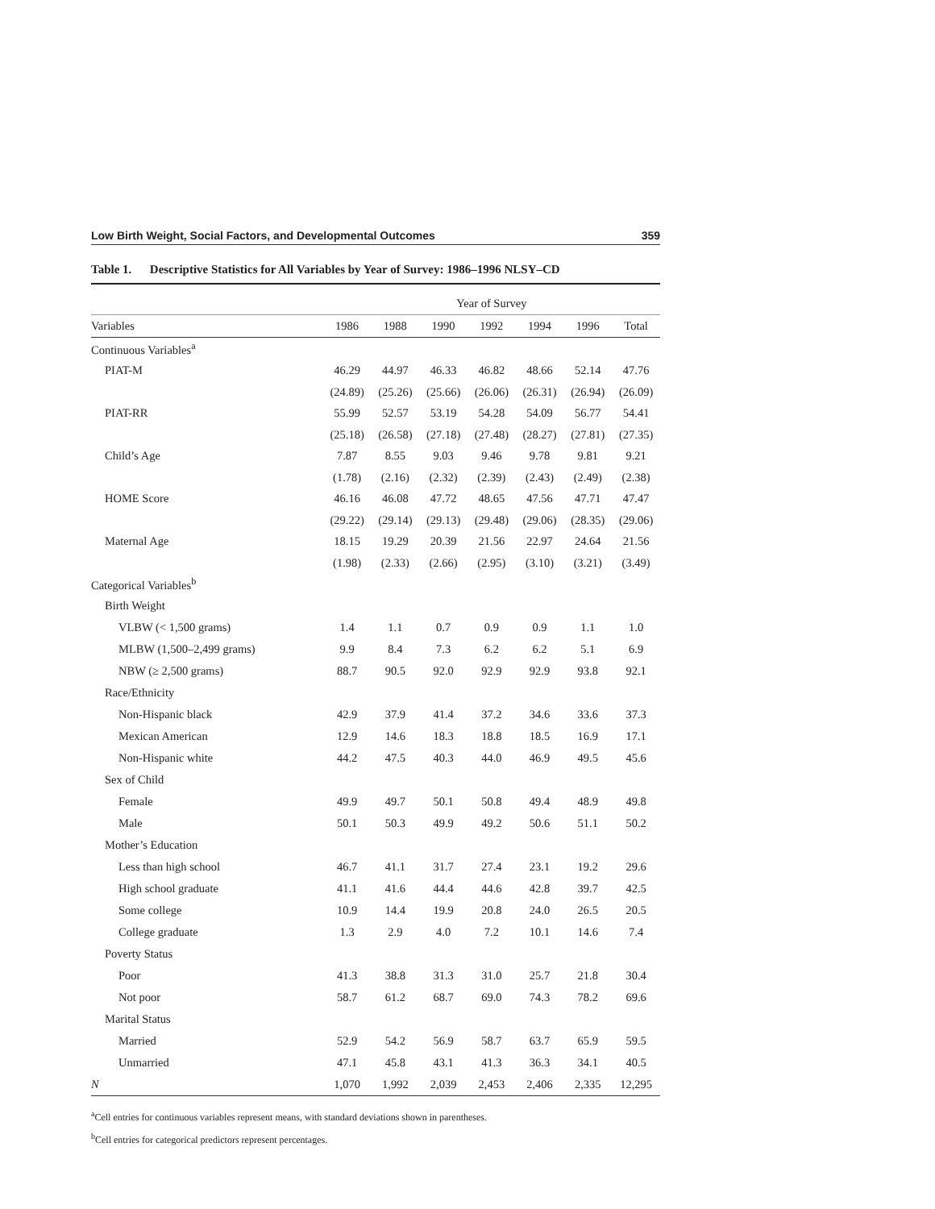Low Birth Weight, Social Factors, and Developmental Outcomes 359
Table 1. Descriptive Statistics for All Variables by Year of Survey: 1986–1996 NLSY–CD
| | Year of Survey | | | | | | |
| --- | --- | --- | --- | --- | --- | --- | --- |
| Variables | 1986 | 1988 | 1990 | 1992 | 1994 | 1996 | Total |
| Continuous Variables<sup>a</sup> | | | | | | | |
| PIAT-M | 46.29 | 44.97 | 46.33 | 46.82 | 48.66 | 52.14 | 47.76 |
| | (24.89) | (25.26) | (25.66) | (26.06) | (26.31) | (26.94) | (26.09) |
| PIAT-RR | 55.99 | 52.57 | 53.19 | 54.28 | 54.09 | 56.77 | 54.41 |
| | (25.18) | (26.58) | (27.18) | (27.48) | (28.27) | (27.81) | (27.35) |
| Child’s Age | 7.87 | 8.55 | 9.03 | 9.46 | 9.78 | 9.81 | 9.21 |
| | (1.78) | (2.16) | (2.32) | (2.39) | (2.43) | (2.49) | (2.38) |
| HOME Score | 46.16 | 46.08 | 47.72 | 48.65 | 47.56 | 47.71 | 47.47 |
| | (29.22) | (29.14) | (29.13) | (29.48) | (29.06) | (28.35) | (29.06) |
| Maternal Age | 18.15 | 19.29 | 20.39 | 21.56 | 22.97 | 24.64 | 21.56 |
| | (1.98) | (2.33) | (2.66) | (2.95) | (3.10) | (3.21) | (3.49) |
| Categorical Variables<sup>b</sup> | | | | | | | |
| Birth Weight | | | | | | | |
| VLBW (< 1,500 grams) | 1.4 | 1.1 | 0.7 | 0.9 | 0.9 | 1.1 | 1.0 |
| MLBW (1,500–2,499 grams) | 9.9 | 8.4 | 7.3 | 6.2 | 6.2 | 5.1 | 6.9 |
| NBW (≥ 2,500 grams) | 88.7 | 90.5 | 92.0 | 92.9 | 92.9 | 93.8 | 92.1 |
| Race/Ethnicity | | | | | | | |
| Non-Hispanic black | 42.9 | 37.9 | 41.4 | 37.2 | 34.6 | 33.6 | 37.3 |
| Mexican American | 12.9 | 14.6 | 18.3 | 18.8 | 18.5 | 16.9 | 17.1 |
| Non-Hispanic white | 44.2 | 47.5 | 40.3 | 44.0 | 46.9 | 49.5 | 45.6 |
| Sex of Child | | | | | | | |
| Female | 49.9 | 49.7 | 50.1 | 50.8 | 49.4 | 48.9 | 49.8 |
| Male | 50.1 | 50.3 | 49.9 | 49.2 | 50.6 | 51.1 | 50.2 |
| Mother’s Education | | | | | | | |
| Less than high school | 46.7 | 41.1 | 31.7 | 27.4 | 23.1 | 19.2 | 29.6 |
| High school graduate | 41.1 | 41.6 | 44.4 | 44.6 | 42.8 | 39.7 | 42.5 |
| Some college | 10.9 | 14.4 | 19.9 | 20.8 | 24.0 | 26.5 | 20.5 |
| College graduate | 1.3 | 2.9 | 4.0 | 7.2 | 10.1 | 14.6 | 7.4 |
| Poverty Status | | | | | | | |
| Poor | 41.3 | 38.8 | 31.3 | 31.0 | 25.7 | 21.8 | 30.4 |
| Not poor | 58.7 | 61.2 | 68.7 | 69.0 | 74.3 | 78.2 | 69.6 |
| Marital Status | | | | | | | |
| Married | 52.9 | 54.2 | 56.9 | 58.7 | 63.7 | 65.9 | 59.5 |
| Unmarried | 47.1 | 45.8 | 43.1 | 41.3 | 36.3 | 34.1 | 40.5 |
| N | 1,070 | 1,992 | 2,039 | 2,453 | 2,406 | 2,335 | 12,295 |
<sup>a</sup> Cell entries for continuous variables represent means, with standard deviations shown in parentheses.
<sup>b</sup> Cell entries for categorical predictors represent percentages.